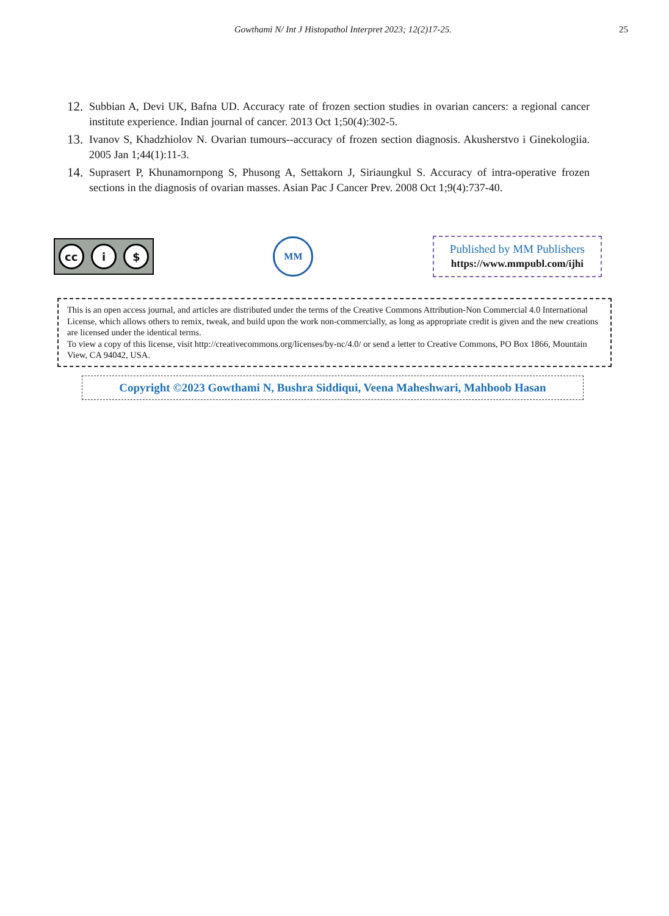Gowthami N/ Int J Histopathol Interpret 2023; 12(2)17-25.
25
12.
Subbian A, Devi UK, Bafna UD. Accuracy rate of frozen section studies in ovarian cancers: a regional cancer institute experience. Indian journal of cancer. 2013 Oct 1;50(4):302-5.
13.
Ivanov S, Khadzhiolov N. Ovarian tumours--accuracy of frozen section diagnosis. Akusherstvo i Ginekologiia. 2005 Jan 1;44(1):11-3.
14.
Suprasert P, Khunamornpong S, Phusong A, Settakorn J, Siriaungkul S. Accuracy of intra-operative frozen sections in the diagnosis of ovarian masses. Asian Pac J Cancer Prev. 2008 Oct 1;9(4):737-40.
cc i $
MM
Published by MM Publishers
https://www.mmpubl.com/ijhi
This is an open access journal, and articles are distributed under the terms of the Creative Commons Attribution-Non Commercial 4.0 International License, which allows others to remix, tweak, and build upon the work non-commercially, as long as appropriate credit is given and the new creations are licensed under the identical terms.
To view a copy of this license, visit http://creativecommons.org/licenses/by-nc/4.0/ or send a letter to Creative Commons, PO Box 1866, Mountain View, CA 94042, USA.
Copyright ©2023 Gowthami N, Bushra Siddiqui, Veena Maheshwari, Mahboob Hasan